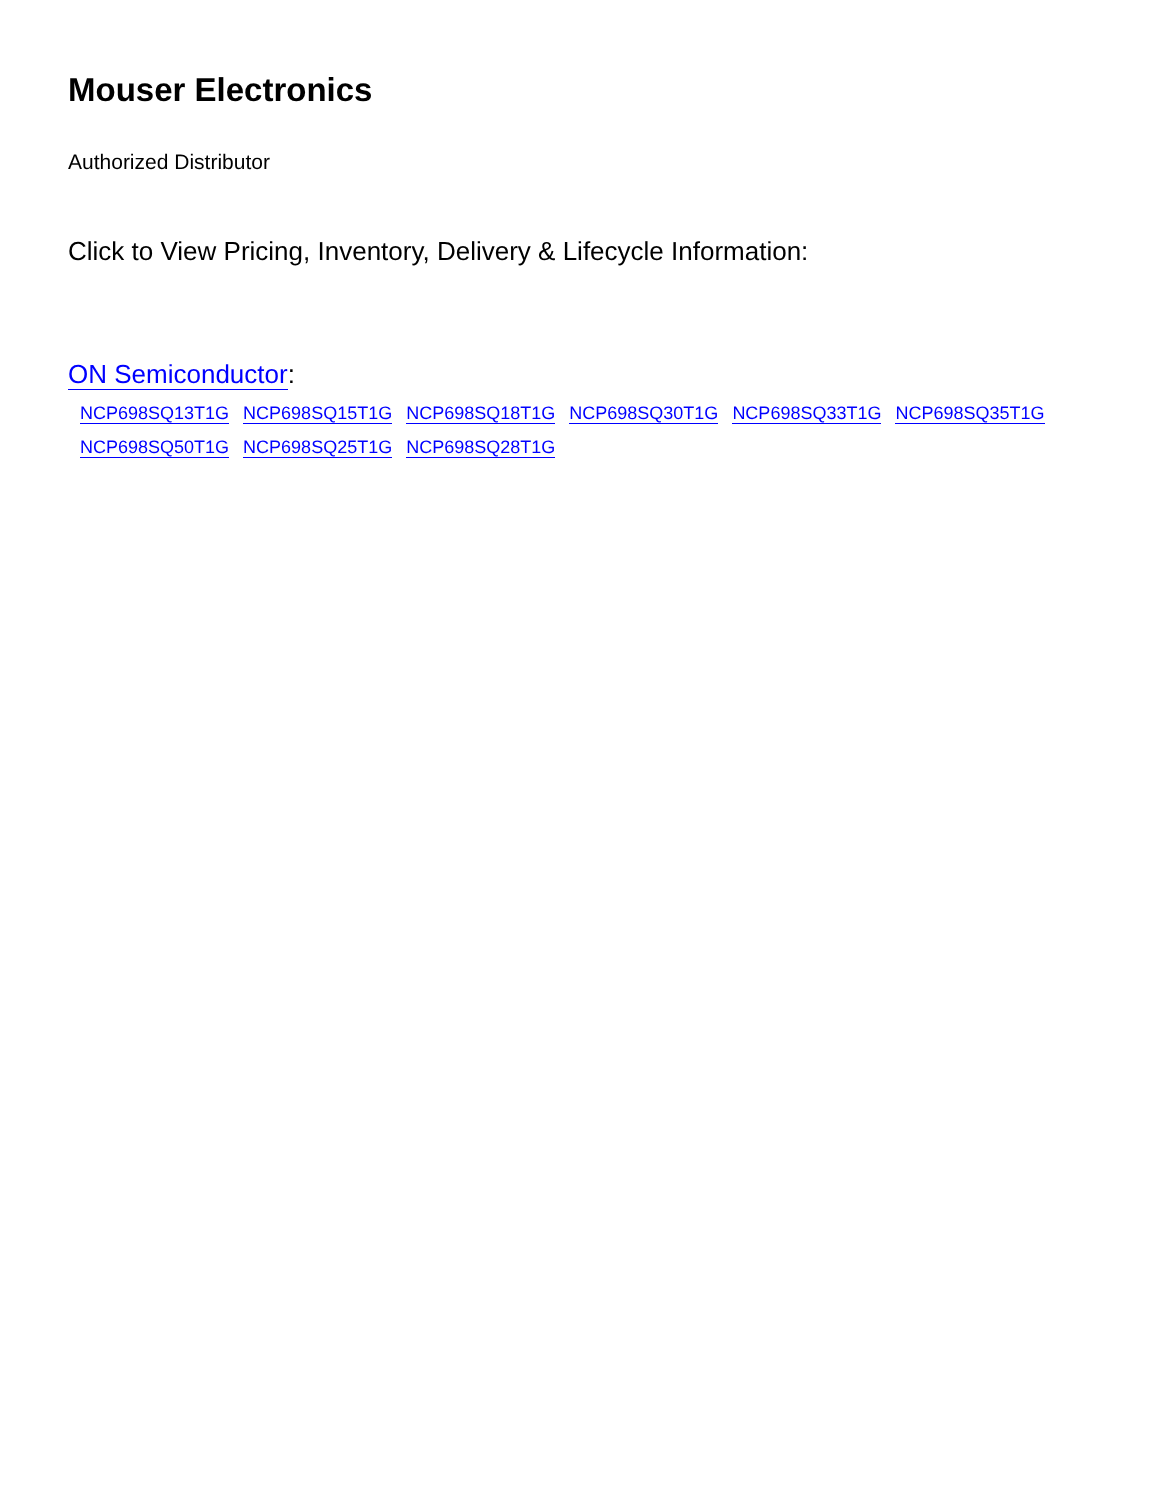Mouser Electronics
Authorized Distributor
Click to View Pricing, Inventory, Delivery & Lifecycle Information:
ON Semiconductor:
NCP698SQ13T1G NCP698SQ15T1G NCP698SQ18T1G NCP698SQ30T1G NCP698SQ33T1G NCP698SQ35T1G
NCP698SQ50T1G NCP698SQ25T1G NCP698SQ28T1G